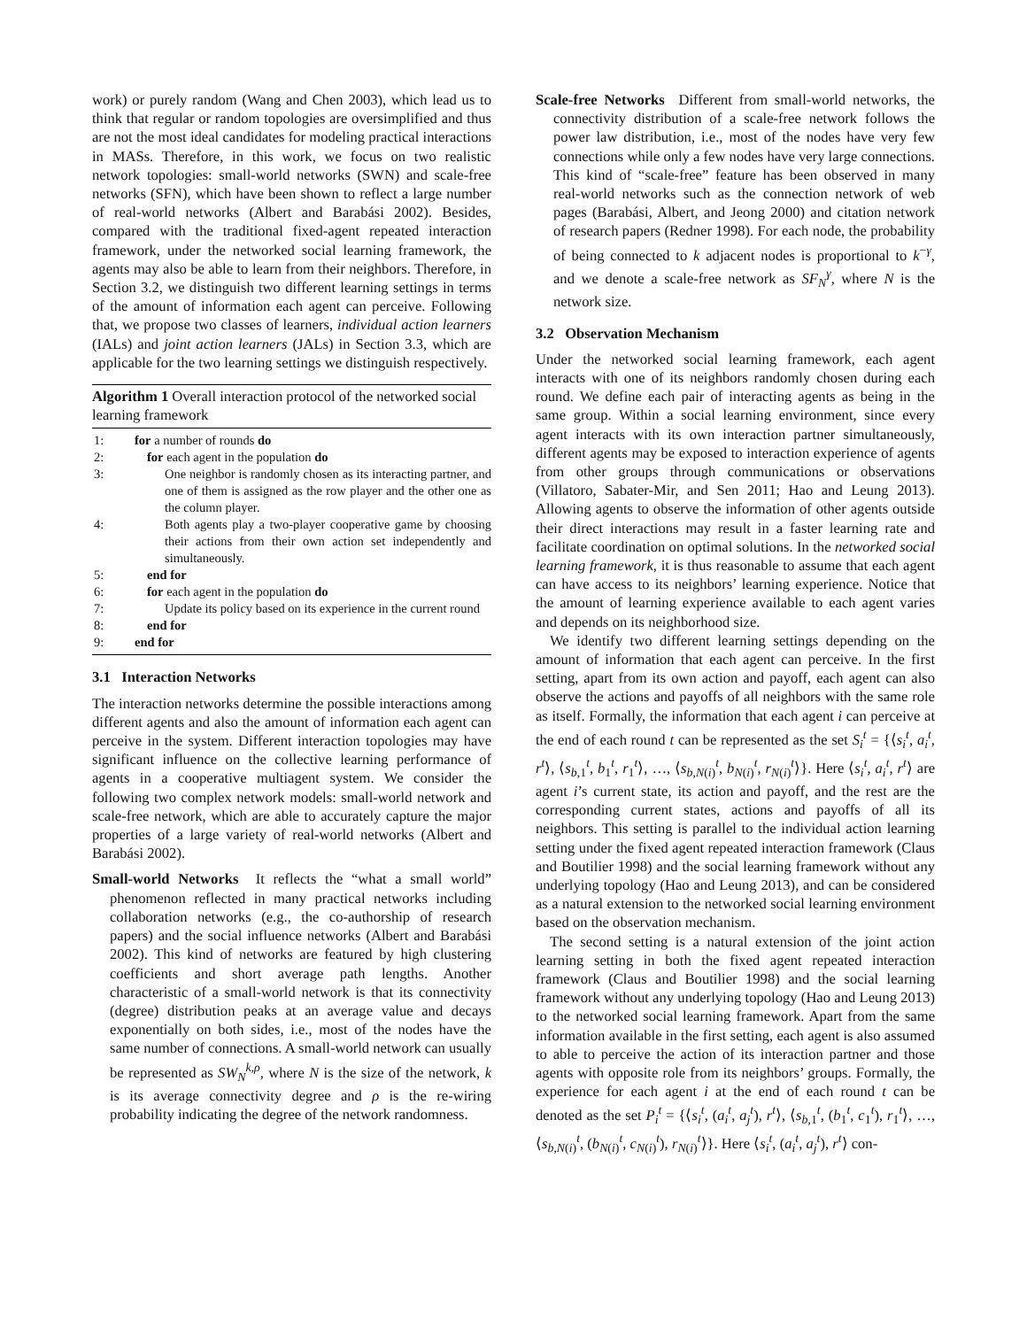work) or purely random (Wang and Chen 2003), which lead us to think that regular or random topologies are oversimplified and thus are not the most ideal candidates for modeling practical interactions in MASs. Therefore, in this work, we focus on two realistic network topologies: small-world networks (SWN) and scale-free networks (SFN), which have been shown to reflect a large number of real-world networks (Albert and Barabási 2002). Besides, compared with the traditional fixed-agent repeated interaction framework, under the networked social learning framework, the agents may also be able to learn from their neighbors. Therefore, in Section 3.2, we distinguish two different learning settings in terms of the amount of information each agent can perceive. Following that, we propose two classes of learners, individual action learners (IALs) and joint action learners (JALs) in Section 3.3, which are applicable for the two learning settings we distinguish respectively.
Algorithm 1 Overall interaction protocol of the networked social learning framework
| 1: | for a number of rounds do |
| 2: | for each agent in the population do |
| 3: | One neighbor is randomly chosen as its interacting partner, and one of them is assigned as the row player and the other one as the column player. |
| 4: | Both agents play a two-player cooperative game by choosing their actions from their own action set independently and simultaneously. |
| 5: | end for |
| 6: | for each agent in the population do |
| 7: | Update its policy based on its experience in the current round |
| 8: | end for |
| 9: | end for |
3.1 Interaction Networks
The interaction networks determine the possible interactions among different agents and also the amount of information each agent can perceive in the system. Different interaction topologies may have significant influence on the collective learning performance of agents in a cooperative multiagent system. We consider the following two complex network models: small-world network and scale-free network, which are able to accurately capture the major properties of a large variety of real-world networks (Albert and Barabási 2002).
Small-world Networks It reflects the “what a small world” phenomenon reflected in many practical networks including collaboration networks (e.g., the co-authorship of research papers) and the social influence networks (Albert and Barabási 2002). This kind of networks are featured by high clustering coefficients and short average path lengths. Another characteristic of a small-world network is that its connectivity (degree) distribution peaks at an average value and decays exponentially on both sides, i.e., most of the nodes have the same number of connections. A small-world network can usually be represented as SW<sub>N</sub><sup>k,ρ</sup>, where N is the size of the network, k is its average connectivity degree and ρ is the re-wiring probability indicating the degree of the network randomness.
Scale-free Networks Different from small-world networks, the connectivity distribution of a scale-free network follows the power law distribution, i.e., most of the nodes have very few connections while only a few nodes have very large connections. This kind of “scale-free” feature has been observed in many real-world networks such as the connection network of web pages (Barabási, Albert, and Jeong 2000) and citation network of research papers (Redner 1998). For each node, the probability of being connected to k adjacent nodes is proportional to k<sup>−γ</sup>, and we denote a scale-free network as SF<sub>N</sub><sup>γ</sup>, where N is the network size.
3.2 Observation Mechanism
Under the networked social learning framework, each agent interacts with one of its neighbors randomly chosen during each round. We define each pair of interacting agents as being in the same group. Within a social learning environment, since every agent interacts with its own interaction partner simultaneously, different agents may be exposed to interaction experience of agents from other groups through communications or observations (Villatoro, Sabater-Mir, and Sen 2011; Hao and Leung 2013). Allowing agents to observe the information of other agents outside their direct interactions may result in a faster learning rate and facilitate coordination on optimal solutions. In the networked social learning framework, it is thus reasonable to assume that each agent can have access to its neighbors’ learning experience. Notice that the amount of learning experience available to each agent varies and depends on its neighborhood size.
We identify two different learning settings depending on the amount of information that each agent can perceive. In the first setting, apart from its own action and payoff, each agent can also observe the actions and payoffs of all neighbors with the same role as itself. Formally, the information that each agent i can perceive at the end of each round t can be represented as the set S<sub>i</sub><sup>t</sup> = {⟨s<sub>i</sub><sup>t</sup>, a<sub>i</sub><sup>t</sup>, r<sup>t</sup>⟩, ⟨s<sub>b,1</sub><sup>t</sup>, b<sub>1</sub><sup>t</sup>, r<sub>1</sub><sup>t</sup>⟩, …, ⟨s<sub>b,N(i)</sub><sup>t</sup>, b<sub>N(i)</sub><sup>t</sup>, r<sub>N(i)</sub><sup>t</sup>⟩}. Here ⟨s<sub>i</sub><sup>t</sup>, a<sub>i</sub><sup>t</sup>, r<sup>t</sup>⟩ are agent i’s current state, its action and payoff, and the rest are the corresponding current states, actions and payoffs of all its neighbors. This setting is parallel to the individual action learning setting under the fixed agent repeated interaction framework (Claus and Boutilier 1998) and the social learning framework without any underlying topology (Hao and Leung 2013), and can be considered as a natural extension to the networked social learning environment based on the observation mechanism.
The second setting is a natural extension of the joint action learning setting in both the fixed agent repeated interaction framework (Claus and Boutilier 1998) and the social learning framework without any underlying topology (Hao and Leung 2013) to the networked social learning framework. Apart from the same information available in the first setting, each agent is also assumed to able to perceive the action of its interaction partner and those agents with opposite role from its neighbors’ groups. Formally, the experience for each agent i at the end of each round t can be denoted as the set P<sub>i</sub><sup>t</sup> = {⟨s<sub>i</sub><sup>t</sup>, (a<sub>i</sub><sup>t</sup>, a<sub>j</sub><sup>t</sup>), r<sup>t</sup>⟩, ⟨s<sub>b,1</sub><sup>t</sup>, (b<sub>1</sub><sup>t</sup>, c<sub>1</sub><sup>t</sup>), r<sub>1</sub><sup>t</sup>⟩, …, ⟨s<sub>b,N(i)</sub><sup>t</sup>, (b<sub>N(i)</sub><sup>t</sup>, c<sub>N(i)</sub><sup>t</sup>), r<sub>N(i)</sub><sup>t</sup>⟩}. Here ⟨s<sub>i</sub><sup>t</sup>, (a<sub>i</sub><sup>t</sup>, a<sub>j</sub><sup>t</sup>), r<sup>t</sup>⟩ con-